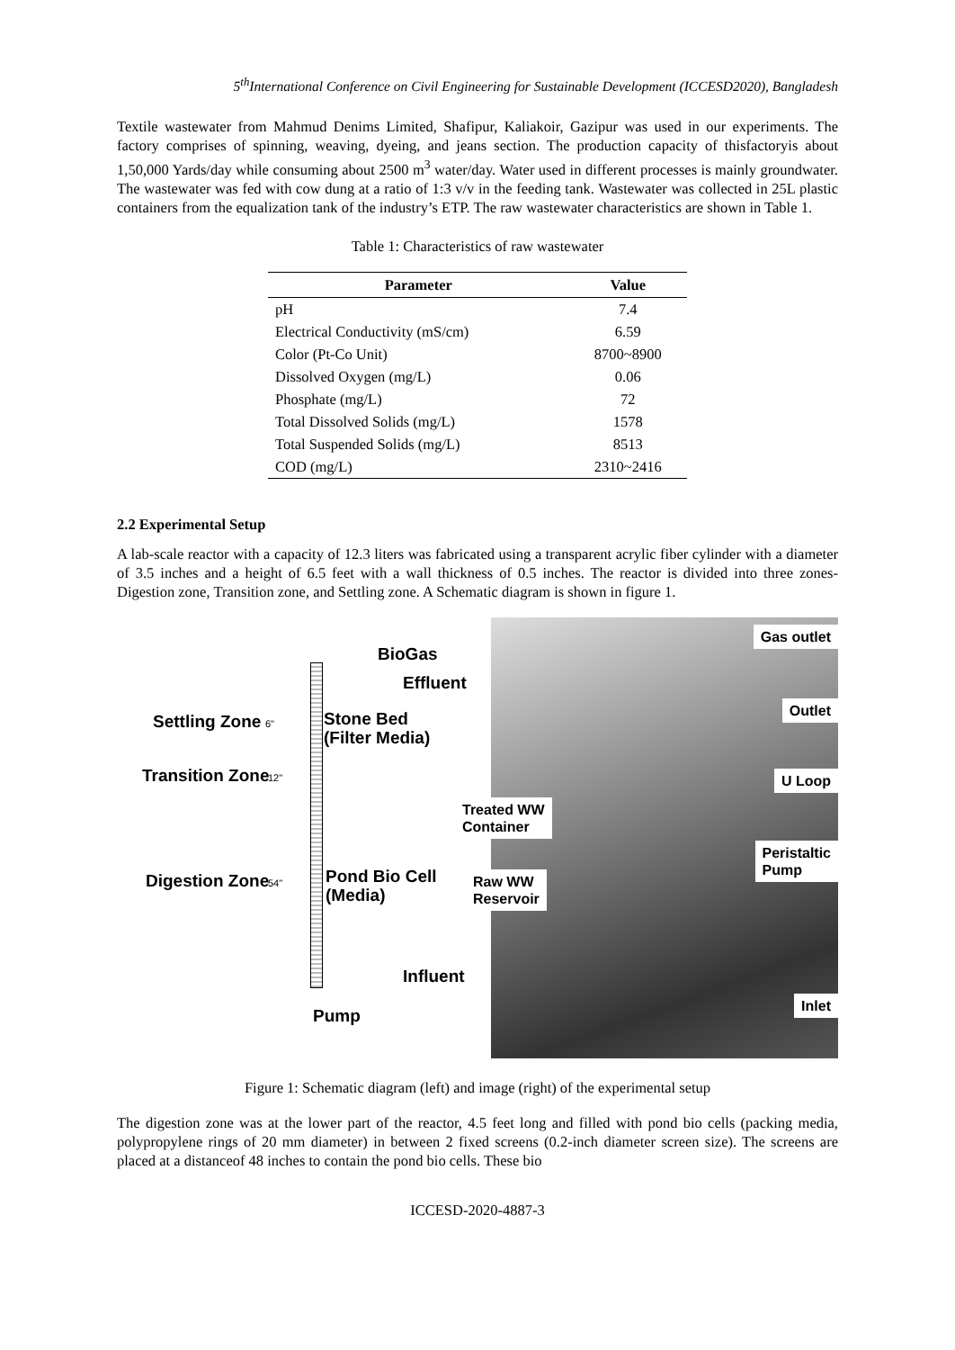5<sup>th</sup>International Conference on Civil Engineering for Sustainable Development (ICCESD2020), Bangladesh
Textile wastewater from Mahmud Denims Limited, Shafipur, Kaliakoir, Gazipur was used in our experiments. The factory comprises of spinning, weaving, dyeing, and jeans section. The production capacity of thisfactoryis about 1,50,000 Yards/day while consuming about 2500 m<sup>3</sup> water/day. Water used in different processes is mainly groundwater. The wastewater was fed with cow dung at a ratio of 1:3 v/v in the feeding tank. Wastewater was collected in 25L plastic containers from the equalization tank of the industry’s ETP. The raw wastewater characteristics are shown in Table 1.
Table 1: Characteristics of raw wastewater
| Parameter | Value |
| --- | --- |
| pH | 7.4 |
| Electrical Conductivity (mS/cm) | 6.59 |
| Color (Pt-Co Unit) | 8700~8900 |
| Dissolved Oxygen (mg/L) | 0.06 |
| Phosphate (mg/L) | 72 |
| Total Dissolved Solids (mg/L) | 1578 |
| Total Suspended Solids (mg/L) | 8513 |
| COD (mg/L) | 2310~2416 |
2.2 Experimental Setup
A lab-scale reactor with a capacity of 12.3 liters was fabricated using a transparent acrylic fiber cylinder with a diameter of 3.5 inches and a height of 6.5 feet with a wall thickness of 0.5 inches. The reactor is divided into three zones- Digestion zone, Transition zone, and Settling zone. A Schematic diagram is shown in figure 1.
BioGas
Effluent
Settling Zone 6"
Stone Bed
(Filter Media)
Transition Zone 12"
Digestion Zone 54"
Pond Bio Cell
(Media)
Influent
Pump
Gas outlet
Outlet
U Loop
Treated WW
Container
Peristaltic
Pump
Raw WW
Reservoir
Inlet
Figure 1: Schematic diagram (left) and image (right) of the experimental setup
The digestion zone was at the lower part of the reactor, 4.5 feet long and filled with pond bio cells (packing media, polypropylene rings of 20 mm diameter) in between 2 fixed screens (0.2-inch diameter screen size). The screens are placed at a distanceof 48 inches to contain the pond bio cells. These bio
ICCESD-2020-4887-3